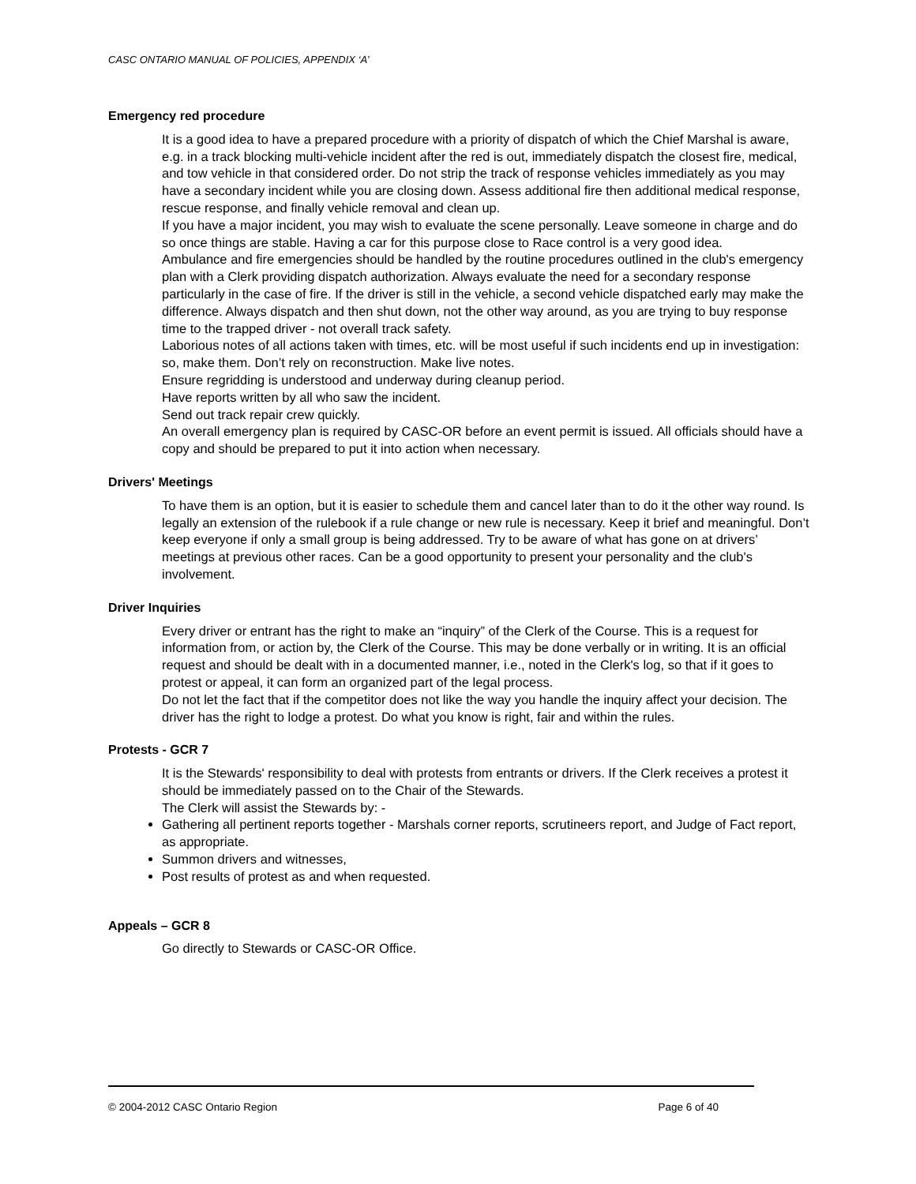CASC ONTARIO MANUAL OF POLICIES, APPENDIX ‘A’
Emergency red procedure
It is a good idea to have a prepared procedure with a priority of dispatch of which the Chief Marshal is aware, e.g. in a track blocking multi-vehicle incident after the red is out, immediately dispatch the closest fire, medical, and tow vehicle in that considered order. Do not strip the track of response vehicles immediately as you may have a secondary incident while you are closing down. Assess additional fire then additional medical response, rescue response, and finally vehicle removal and clean up.
If you have a major incident, you may wish to evaluate the scene personally. Leave someone in charge and do so once things are stable. Having a car for this purpose close to Race control is a very good idea.
Ambulance and fire emergencies should be handled by the routine procedures outlined in the club's emergency plan with a Clerk providing dispatch authorization. Always evaluate the need for a secondary response particularly in the case of fire. If the driver is still in the vehicle, a second vehicle dispatched early may make the difference. Always dispatch and then shut down, not the other way around, as you are trying to buy response time to the trapped driver - not overall track safety.
Laborious notes of all actions taken with times, etc. will be most useful if such incidents end up in investigation: so, make them. Don’t rely on reconstruction. Make live notes.
Ensure regridding is understood and underway during cleanup period.
Have reports written by all who saw the incident.
Send out track repair crew quickly.
An overall emergency plan is required by CASC-OR before an event permit is issued. All officials should have a copy and should be prepared to put it into action when necessary.
Drivers' Meetings
To have them is an option, but it is easier to schedule them and cancel later than to do it the other way round. Is legally an extension of the rulebook if a rule change or new rule is necessary. Keep it brief and meaningful. Don’t keep everyone if only a small group is being addressed. Try to be aware of what has gone on at drivers’ meetings at previous other races. Can be a good opportunity to present your personality and the club's involvement.
Driver Inquiries
Every driver or entrant has the right to make an “inquiry” of the Clerk of the Course. This is a request for information from, or action by, the Clerk of the Course. This may be done verbally or in writing. It is an official request and should be dealt with in a documented manner, i.e., noted in the Clerk's log, so that if it goes to protest or appeal, it can form an organized part of the legal process.
Do not let the fact that if the competitor does not like the way you handle the inquiry affect your decision. The driver has the right to lodge a protest. Do what you know is right, fair and within the rules.
Protests - GCR 7
It is the Stewards' responsibility to deal with protests from entrants or drivers. If the Clerk receives a protest it should be immediately passed on to the Chair of the Stewards.
The Clerk will assist the Stewards by: -
Gathering all pertinent reports together - Marshals corner reports, scrutineers report, and Judge of Fact report, as appropriate.
Summon drivers and witnesses,
Post results of protest as and when requested.
Appeals – GCR 8
Go directly to Stewards or CASC-OR Office.
© 2004-2012 CASC Ontario Region Page 6 of 40